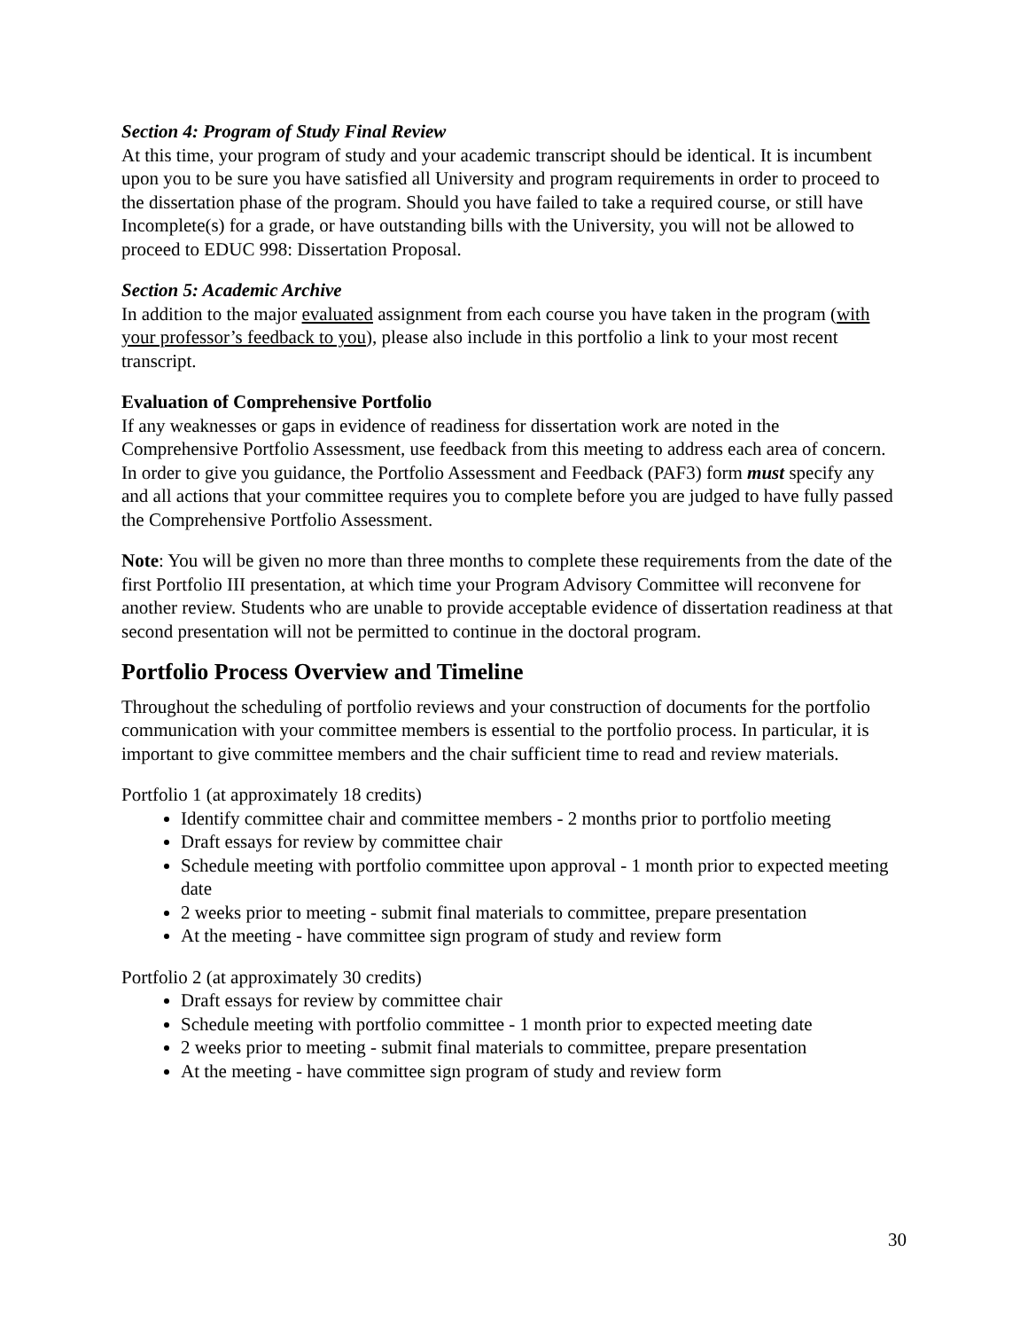Section 4: Program of Study Final Review
At this time, your program of study and your academic transcript should be identical. It is incumbent upon you to be sure you have satisfied all University and program requirements in order to proceed to the dissertation phase of the program. Should you have failed to take a required course, or still have Incomplete(s) for a grade, or have outstanding bills with the University, you will not be allowed to proceed to EDUC 998: Dissertation Proposal.
Section 5: Academic Archive
In addition to the major evaluated assignment from each course you have taken in the program (with your professor’s feedback to you), please also include in this portfolio a link to your most recent transcript.
Evaluation of Comprehensive Portfolio
If any weaknesses or gaps in evidence of readiness for dissertation work are noted in the Comprehensive Portfolio Assessment, use feedback from this meeting to address each area of concern. In order to give you guidance, the Portfolio Assessment and Feedback (PAF3) form must specify any and all actions that your committee requires you to complete before you are judged to have fully passed the Comprehensive Portfolio Assessment.
Note: You will be given no more than three months to complete these requirements from the date of the first Portfolio III presentation, at which time your Program Advisory Committee will reconvene for another review. Students who are unable to provide acceptable evidence of dissertation readiness at that second presentation will not be permitted to continue in the doctoral program.
Portfolio Process Overview and Timeline
Throughout the scheduling of portfolio reviews and your construction of documents for the portfolio communication with your committee members is essential to the portfolio process. In particular, it is important to give committee members and the chair sufficient time to read and review materials.
Portfolio 1 (at approximately 18 credits)
Identify committee chair and committee members - 2 months prior to portfolio meeting
Draft essays for review by committee chair
Schedule meeting with portfolio committee upon approval - 1 month prior to expected meeting date
2 weeks prior to meeting - submit final materials to committee, prepare presentation
At the meeting - have committee sign program of study and review form
Portfolio 2 (at approximately 30 credits)
Draft essays for review by committee chair
Schedule meeting with portfolio committee - 1 month prior to expected meeting date
2 weeks prior to meeting - submit final materials to committee, prepare presentation
At the meeting - have committee sign program of study and review form
30